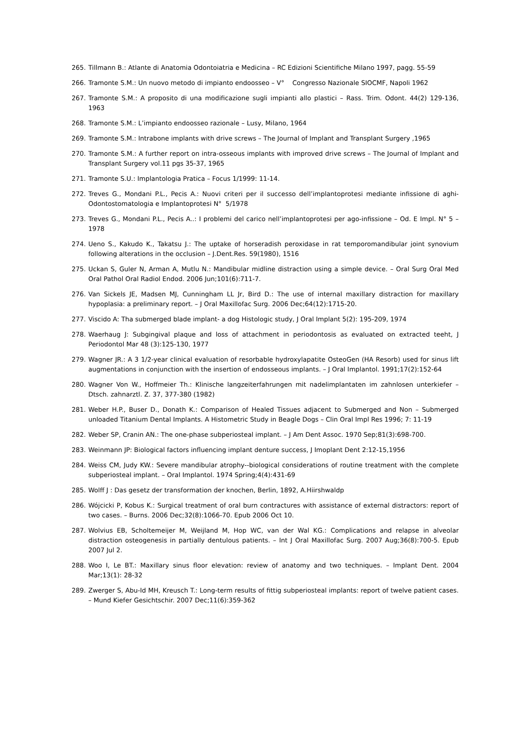265. Tillmann B.: Atlante di Anatomia Odontoiatria e Medicina – RC Edizioni Scientifiche Milano 1997, pagg. 55-59
266. Tramonte S.M.: Un nuovo metodo di impianto endoosseo – V° Congresso Nazionale SIOCMF, Napoli 1962
267. Tramonte S.M.: A proposito di una modificazione sugli impianti allo plastici – Rass. Trim. Odont. 44(2) 129-136, 1963
268. Tramonte S.M.: L’impianto endoosseo razionale – Lusy, Milano, 1964
269. Tramonte S.M.: Intrabone implants with drive screws – The Journal of Implant and Transplant Surgery ,1965
270. Tramonte S.M.: A further report on intra-osseous implants with improved drive screws – The Journal of Implant and Transplant Surgery vol.11 pgs 35-37, 1965
271. Tramonte S.U.: Implantologia Pratica – Focus 1/1999: 11-14.
272. Treves G., Mondani P.L., Pecis A.: Nuovi criteri per il successo dell’implantoprotesi mediante infissione di aghi- Odontostomatologia e Implantoprotesi N° 5/1978
273. Treves G., Mondani P.L., Pecis A..: I problemi del carico nell’implantoprotesi per ago-infissione – Od. E Impl. N° 5 – 1978
274. Ueno S., Kakudo K., Takatsu J.: The uptake of horseradish peroxidase in rat temporomandibular joint synovium following alterations in the occlusion – J.Dent.Res. 59(1980), 1516
275. Uckan S, Guler N, Arman A, Mutlu N.: Mandibular midline distraction using a simple device. – Oral Surg Oral Med Oral Pathol Oral Radiol Endod. 2006 Jun;101(6):711-7.
276. Van Sickels JE, Madsen MJ, Cunningham LL Jr, Bird D.: The use of internal maxillary distraction for maxillary hypoplasia: a preliminary report. – J Oral Maxillofac Surg. 2006 Dec;64(12):1715-20.
277. Viscido A: Tha submerged blade implant- a dog Histologic study, J Oral Implant 5(2): 195-209, 1974
278. Waerhaug J: Subgingival plaque and loss of attachment in periodontosis as evaluated on extracted teeht, J Periodontol Mar 48 (3):125-130, 1977
279. Wagner JR.: A 3 1/2-year clinical evaluation of resorbable hydroxylapatite OsteoGen (HA Resorb) used for sinus lift augmentations in conjunction with the insertion of endosseous implants. – J Oral Implantol. 1991;17(2):152-64
280. Wagner Von W., Hoffmeier Th.: Klinische langzeiterfahrungen mit nadelimplantaten im zahnlosen unterkiefer – Dtsch. zahnarztl. Z. 37, 377-380 (1982)
281. Weber H.P., Buser D., Donath K.: Comparison of Healed Tissues adjacent to Submerged and Non – Submerged unloaded Titanium Dental Implants. A Histometric Study in Beagle Dogs – Clin Oral Impl Res 1996; 7: 11-19
282. Weber SP, Cranin AN.: The one-phase subperiosteal implant. – J Am Dent Assoc. 1970 Sep;81(3):698-700.
283. Weinmann JP: Biological factors influencing implant denture success, J Imoplant Dent 2:12-15,1956
284. Weiss CM, Judy KW.: Severe mandibular atrophy--biological considerations of routine treatment with the complete subperiosteal implant. – Oral Implantol. 1974 Spring;4(4):431-69
285. Wolff J : Das gesetz der transformation der knochen, Berlin, 1892, A.Hiirshwaldp
286. Wójcicki P, Kobus K.: Surgical treatment of oral burn contractures with assistance of external distractors: report of two cases. – Burns. 2006 Dec;32(8):1066-70. Epub 2006 Oct 10.
287. Wolvius EB, Scholtemeijer M, Weijland M, Hop WC, van der Wal KG.: Complications and relapse in alveolar distraction osteogenesis in partially dentulous patients. – Int J Oral Maxillofac Surg. 2007 Aug;36(8):700-5. Epub 2007 Jul 2.
288. Woo I, Le BT.: Maxillary sinus floor elevation: review of anatomy and two techniques. – Implant Dent. 2004 Mar;13(1): 28-32
289. Zwerger S, Abu-Id MH, Kreusch T.: Long-term results of fittig subperiosteal implants: report of twelve patient cases. – Mund Kiefer Gesichtschir. 2007 Dec;11(6):359-362